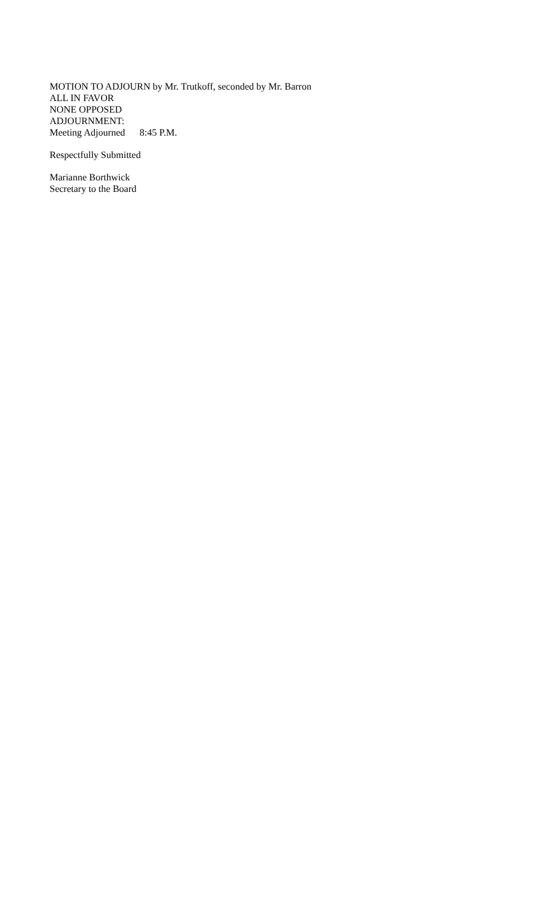MOTION TO ADJOURN by Mr. Trutkoff, seconded by Mr. Barron
ALL IN FAVOR
NONE OPPOSED
ADJOURNMENT:
Meeting Adjourned 8:45 P.M.
Respectfully Submitted
Marianne Borthwick
Secretary to the Board